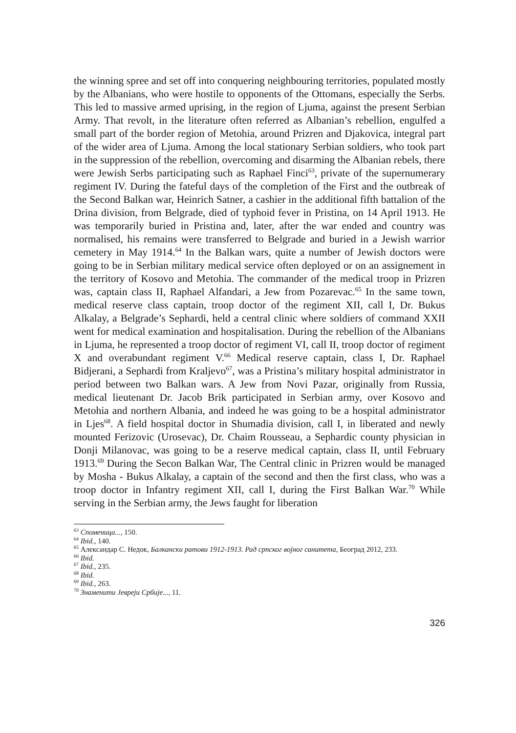the winning spree and set off into conquering neighbouring territories, populated mostly by the Albanians, who were hostile to opponents of the Ottomans, especially the Serbs. This led to massive armed uprising, in the region of Ljuma, against the present Serbian Army. That revolt, in the literature often referred as Albanian’s rebellion, engulfed a small part of the border region of Metohia, around Prizren and Djakovica, integral part of the wider area of Ljuma. Among the local stationary Serbian soldiers, who took part in the suppression of the rebellion, overcoming and disarming the Albanian rebels, there were Jewish Serbs participating such as Raphael Finci<sup>63</sup>, private of the supernumerary regiment IV. During the fateful days of the completion of the First and the outbreak of the Second Balkan war, Heinrich Satner, a cashier in the additional fifth battalion of the Drina division, from Belgrade, died of typhoid fever in Pristina, on 14 April 1913. He was temporarily buried in Pristina and, later, after the war ended and country was normalised, his remains were transferred to Belgrade and buried in a Jewish warrior cemetery in May 1914.<sup>64</sup> In the Balkan wars, quite a number of Jewish doctors were going to be in Serbian military medical service often deployed or on an assignement in the territory of Kosovo and Metohia. The commander of the medical troop in Prizren was, captain class II, Raphael Alfandari, a Jew from Pozarevac.<sup>65</sup> In the same town, medical reserve class captain, troop doctor of the regiment XII, call I, Dr. Bukus Alkalay, a Belgrade’s Sephardi, held a central clinic where soldiers of command XXII went for medical examination and hospitalisation. During the rebellion of the Albanians in Ljuma, he represented a troop doctor of regiment VI, call II, troop doctor of regiment X and overabundant regiment V.<sup>66</sup> Medical reserve captain, class I, Dr. Raphael Bidjerani, a Sephardi from Kraljevo<sup>67</sup>, was a Pristina’s military hospital administrator in period between two Balkan wars. A Jew from Novi Pazar, originally from Russia, medical lieutenant Dr. Jacob Brik participated in Serbian army, over Kosovo and Metohia and northern Albania, and indeed he was going to be a hospital administrator in Ljes<sup>68</sup>. A field hospital doctor in Shumadia division, call I, in liberated and newly mounted Ferizovic (Urosevac), Dr. Chaim Rousseau, a Sephardic county physician in Donji Milanovac, was going to be a reserve medical captain, class II, until February 1913.<sup>69</sup> During the Secon Balkan War, The Central clinic in Prizren would be managed by Mosha - Bukus Alkalay, a captain of the second and then the first class, who was a troop doctor in Infantry regiment XII, call I, during the First Balkan War.<sup>70</sup> While serving in the Serbian army, the Jews faught for liberation
<sup>63</sup> Споменица..., 150.
<sup>64</sup> Ibid., 140.
<sup>65</sup> Александар С. Недок, Балкански ратови 1912-1913. Рад српског војног санитета, Београд 2012, 233.
<sup>66</sup> Ibid.
<sup>67</sup> Ibid., 235.
<sup>68</sup> Ibid.
<sup>69</sup> Ibid., 263.
<sup>70</sup> Знаменити Јевреји Србије..., 11.
326